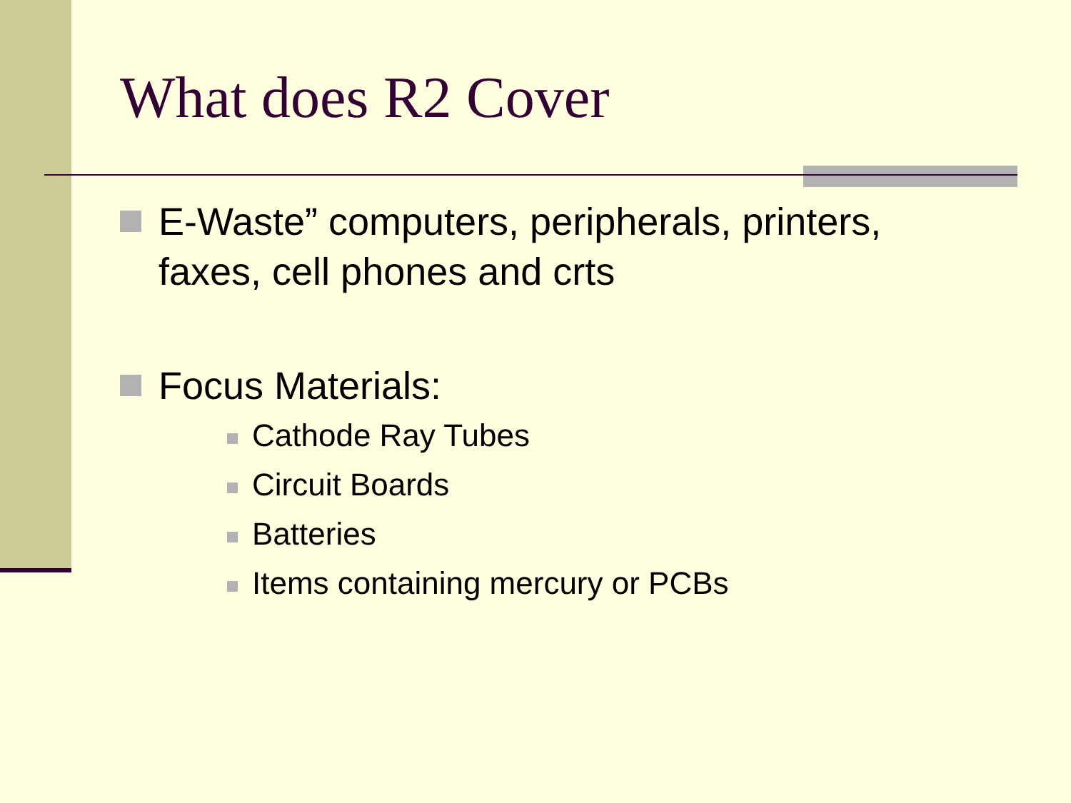What does R2 Cover
E-Waste” computers, peripherals, printers, faxes, cell phones and crts
Focus Materials:
Cathode Ray Tubes
Circuit Boards
Batteries
Items containing mercury or PCBs